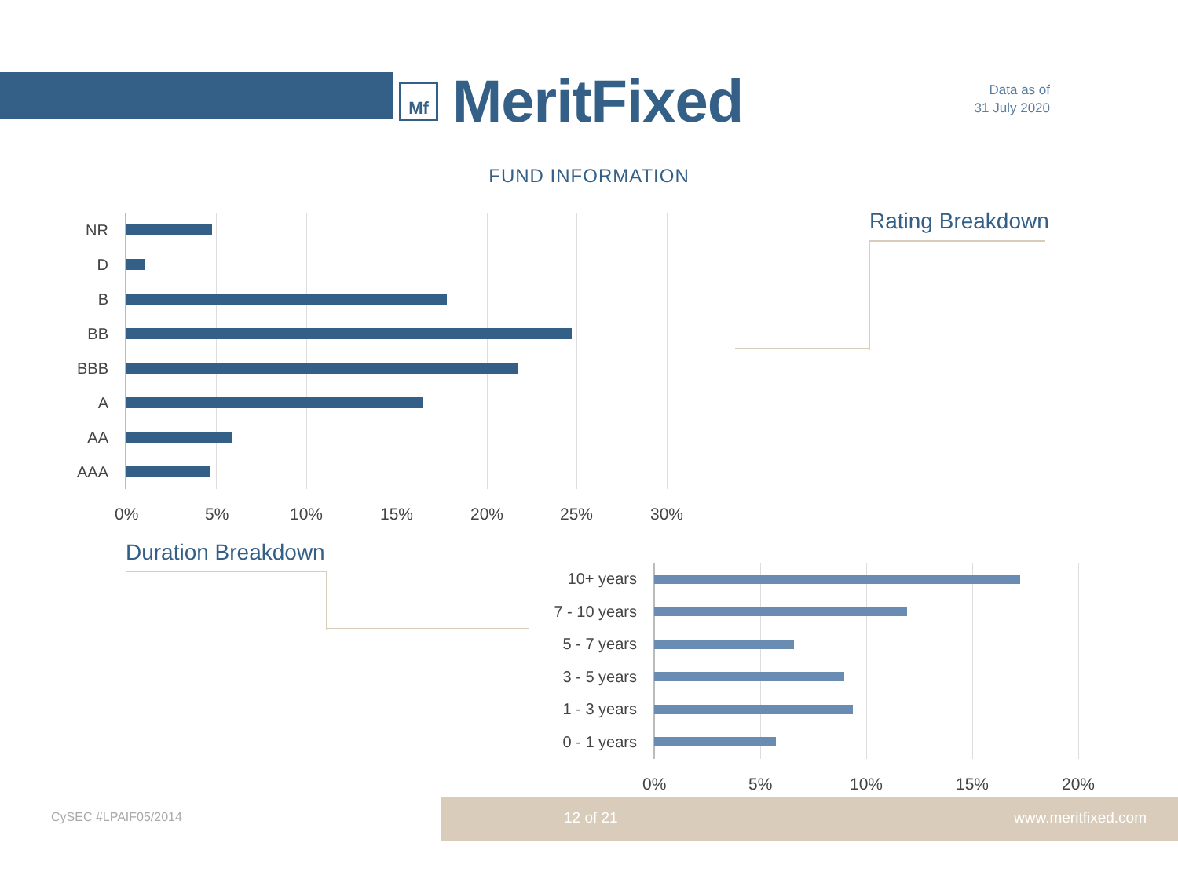Mf
MeritFixed
Data as of
31 July 2020
FUND INFORMATION
Rating Breakdown
NR
D
B
BB
BBB
A
AA
AAA
0% 5% 10% 15% 20% 25% 30%
Duration Breakdown
10+ years
7 - 10 years
5 - 7 years
3 - 5 years
1 - 3 years
0 - 1 years
0% 5% 10% 15% 20%
CySEC #LPAIF05/2014
12 of 21 www.meritfixed.com